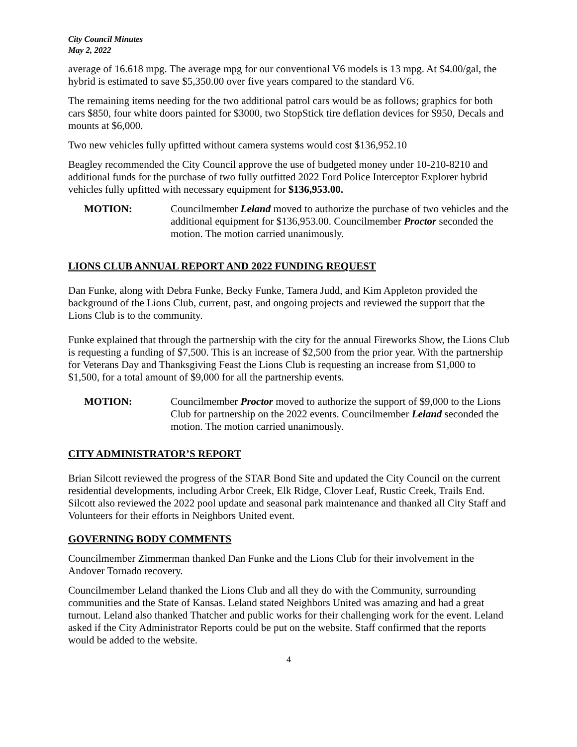City Council Minutes
May 2, 2022
average of 16.618 mpg. The average mpg for our conventional V6 models is 13 mpg. At $4.00/gal, the hybrid is estimated to save $5,350.00 over five years compared to the standard V6.
The remaining items needing for the two additional patrol cars would be as follows; graphics for both cars $850, four white doors painted for $3000, two StopStick tire deflation devices for $950, Decals and mounts at $6,000.
Two new vehicles fully upfitted without camera systems would cost $136,952.10
Beagley recommended the City Council approve the use of budgeted money under 10-210-8210 and additional funds for the purchase of two fully outfitted 2022 Ford Police Interceptor Explorer hybrid vehicles fully upfitted with necessary equipment for $136,953.00.
MOTION: Councilmember Leland moved to authorize the purchase of two vehicles and the additional equipment for $136,953.00. Councilmember Proctor seconded the motion. The motion carried unanimously.
LIONS CLUB ANNUAL REPORT AND 2022 FUNDING REQUEST
Dan Funke, along with Debra Funke, Becky Funke, Tamera Judd, and Kim Appleton provided the background of the Lions Club, current, past, and ongoing projects and reviewed the support that the Lions Club is to the community.
Funke explained that through the partnership with the city for the annual Fireworks Show, the Lions Club is requesting a funding of $7,500. This is an increase of $2,500 from the prior year. With the partnership for Veterans Day and Thanksgiving Feast the Lions Club is requesting an increase from $1,000 to $1,500, for a total amount of $9,000 for all the partnership events.
MOTION: Councilmember Proctor moved to authorize the support of $9,000 to the Lions Club for partnership on the 2022 events. Councilmember Leland seconded the motion. The motion carried unanimously.
CITY ADMINISTRATOR’S REPORT
Brian Silcott reviewed the progress of the STAR Bond Site and updated the City Council on the current residential developments, including Arbor Creek, Elk Ridge, Clover Leaf, Rustic Creek, Trails End. Silcott also reviewed the 2022 pool update and seasonal park maintenance and thanked all City Staff and Volunteers for their efforts in Neighbors United event.
GOVERNING BODY COMMENTS
Councilmember Zimmerman thanked Dan Funke and the Lions Club for their involvement in the Andover Tornado recovery.
Councilmember Leland thanked the Lions Club and all they do with the Community, surrounding communities and the State of Kansas. Leland stated Neighbors United was amazing and had a great turnout. Leland also thanked Thatcher and public works for their challenging work for the event. Leland asked if the City Administrator Reports could be put on the website. Staff confirmed that the reports would be added to the website.
4